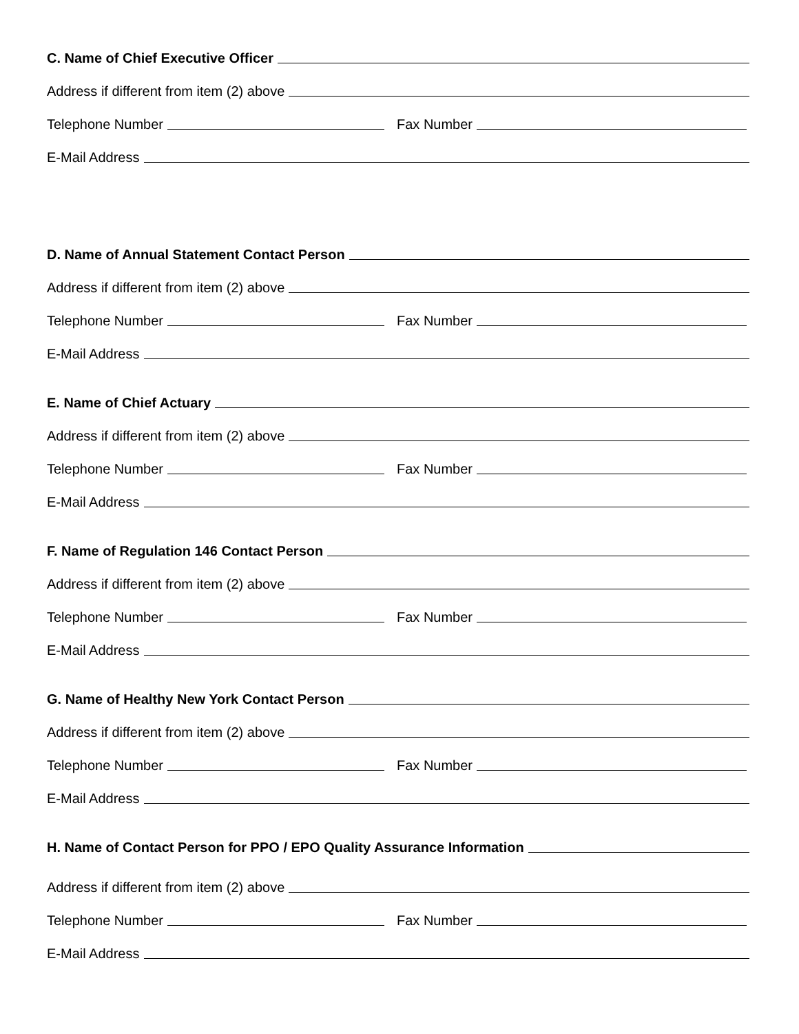C. Name of Chief Executive Officer
Address if different from item (2) above
Telephone Number
Fax Number
E-Mail Address
D. Name of Annual Statement Contact Person
Address if different from item (2) above
Telephone Number
Fax Number
E-Mail Address
E. Name of Chief Actuary
Address if different from item (2) above
Telephone Number
Fax Number
E-Mail Address
F. Name of Regulation 146 Contact Person
Address if different from item (2) above
Telephone Number
Fax Number
E-Mail Address
G. Name of Healthy New York Contact Person
Address if different from item (2) above
Telephone Number
Fax Number
E-Mail Address
H. Name of Contact Person for PPO / EPO Quality Assurance Information
Address if different from item (2) above
Telephone Number
Fax Number
E-Mail Address